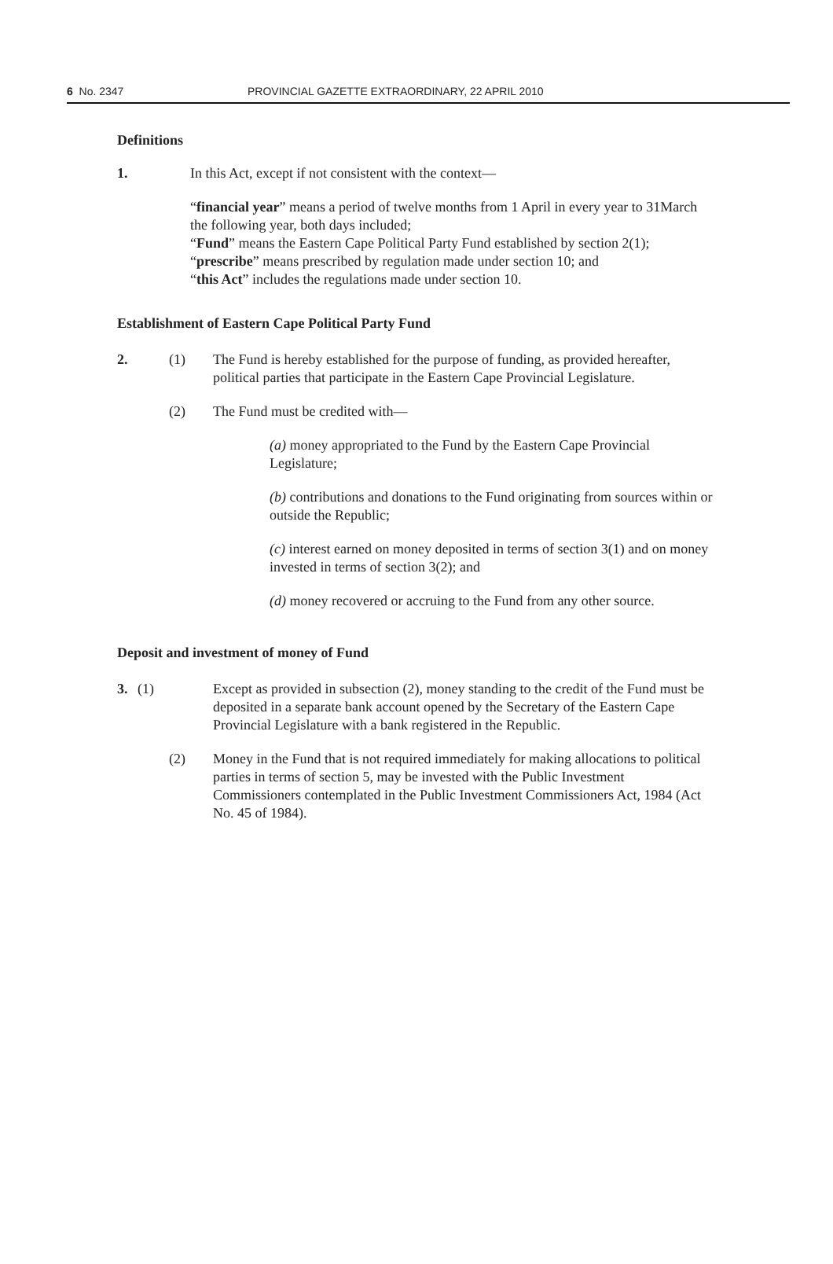6 No. 2347 PROVINCIAL GAZETTE EXTRAORDINARY, 22 APRIL 2010
Definitions
1. In this Act, except if not consistent with the context—
“financial year” means a period of twelve months from 1 April in every year to 31March the following year, both days included;
“Fund” means the Eastern Cape Political Party Fund established by section 2(1);
“prescribe” means prescribed by regulation made under section 10; and
“this Act” includes the regulations made under section 10.
Establishment of Eastern Cape Political Party Fund
2. (1) The Fund is hereby established for the purpose of funding, as provided hereafter, political parties that participate in the Eastern Cape Provincial Legislature.
(2) The Fund must be credited with—
(a) money appropriated to the Fund by the Eastern Cape Provincial Legislature;
(b) contributions and donations to the Fund originating from sources within or outside the Republic;
(c) interest earned on money deposited in terms of section 3(1) and on money invested in terms of section 3(2); and
(d) money recovered or accruing to the Fund from any other source.
Deposit and investment of money of Fund
3. (1) Except as provided in subsection (2), money standing to the credit of the Fund must be deposited in a separate bank account opened by the Secretary of the Eastern Cape Provincial Legislature with a bank registered in the Republic.
(2) Money in the Fund that is not required immediately for making allocations to political parties in terms of section 5, may be invested with the Public Investment Commissioners contemplated in the Public Investment Commissioners Act, 1984 (Act No. 45 of 1984).